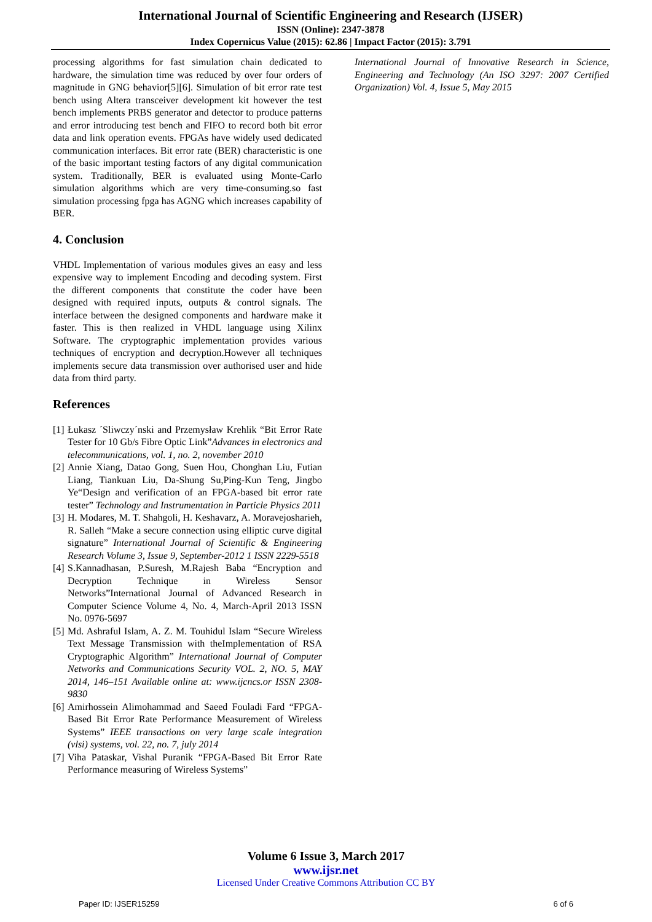International Journal of Scientific Engineering and Research (IJSER)
ISSN (Online): 2347-3878
Index Copernicus Value (2015): 62.86 | Impact Factor (2015): 3.791
processing algorithms for fast simulation chain dedicated to hardware, the simulation time was reduced by over four orders of magnitude in GNG behavior[5][6]. Simulation of bit error rate test bench using Altera transceiver development kit however the test bench implements PRBS generator and detector to produce patterns and error introducing test bench and FIFO to record both bit error data and link operation events. FPGAs have widely used dedicated communication interfaces. Bit error rate (BER) characteristic is one of the basic important testing factors of any digital communication system. Traditionally, BER is evaluated using Monte-Carlo simulation algorithms which are very time-consuming.so fast simulation processing fpga has AGNG which increases capability of BER.
4. Conclusion
VHDL Implementation of various modules gives an easy and less expensive way to implement Encoding and decoding system. First the different components that constitute the coder have been designed with required inputs, outputs & control signals. The interface between the designed components and hardware make it faster. This is then realized in VHDL language using Xilinx Software. The cryptographic implementation provides various techniques of encryption and decryption.However all techniques implements secure data transmission over authorised user and hide data from third party.
References
[1] Łukasz ´Sliwczy´nski and Przemysław Krehlik “Bit Error Rate Tester for 10 Gb/s Fibre Optic Link”Advances in electronics and telecommunications, vol. 1, no. 2, november 2010
[2] Annie Xiang, Datao Gong, Suen Hou, Chonghan Liu, Futian Liang, Tiankuan Liu, Da-Shung Su,Ping-Kun Teng, Jingbo Ye“Design and verification of an FPGA-based bit error rate tester” Technology and Instrumentation in Particle Physics 2011
[3] H. Modares, M. T. Shahgoli, H. Keshavarz, A. Moravejosharieh, R. Salleh “Make a secure connection using elliptic curve digital signature” International Journal of Scientific & Engineering Research Volume 3, Issue 9, September-2012 1 ISSN 2229-5518
[4] S.Kannadhasan, P.Suresh, M.Rajesh Baba “Encryption and Decryption Technique in Wireless Sensor Networks”International Journal of Advanced Research in Computer Science Volume 4, No. 4, March-April 2013 ISSN No. 0976-5697
[5] Md. Ashraful Islam, A. Z. M. Touhidul Islam “Secure Wireless Text Message Transmission with theImplementation of RSA Cryptographic Algorithm” International Journal of Computer Networks and Communications Security VOL. 2, NO. 5, MAY 2014, 146–151 Available online at: www.ijcncs.or ISSN 2308-9830
[6] Amirhossein Alimohammad and Saeed Fouladi Fard “FPGA-Based Bit Error Rate Performance Measurement of Wireless Systems” IEEE transactions on very large scale integration (vlsi) systems, vol. 22, no. 7, july 2014
[7] Viha Pataskar, Vishal Puranik “FPGA-Based Bit Error Rate Performance measuring of Wireless Systems”
International Journal of Innovative Research in Science, Engineering and Technology (An ISO 3297: 2007 Certified Organization) Vol. 4, Issue 5, May 2015
Volume 6 Issue 3, March 2017
www.ijsr.net
Licensed Under Creative Commons Attribution CC BY
Paper ID: IJSER15259 6 of 6